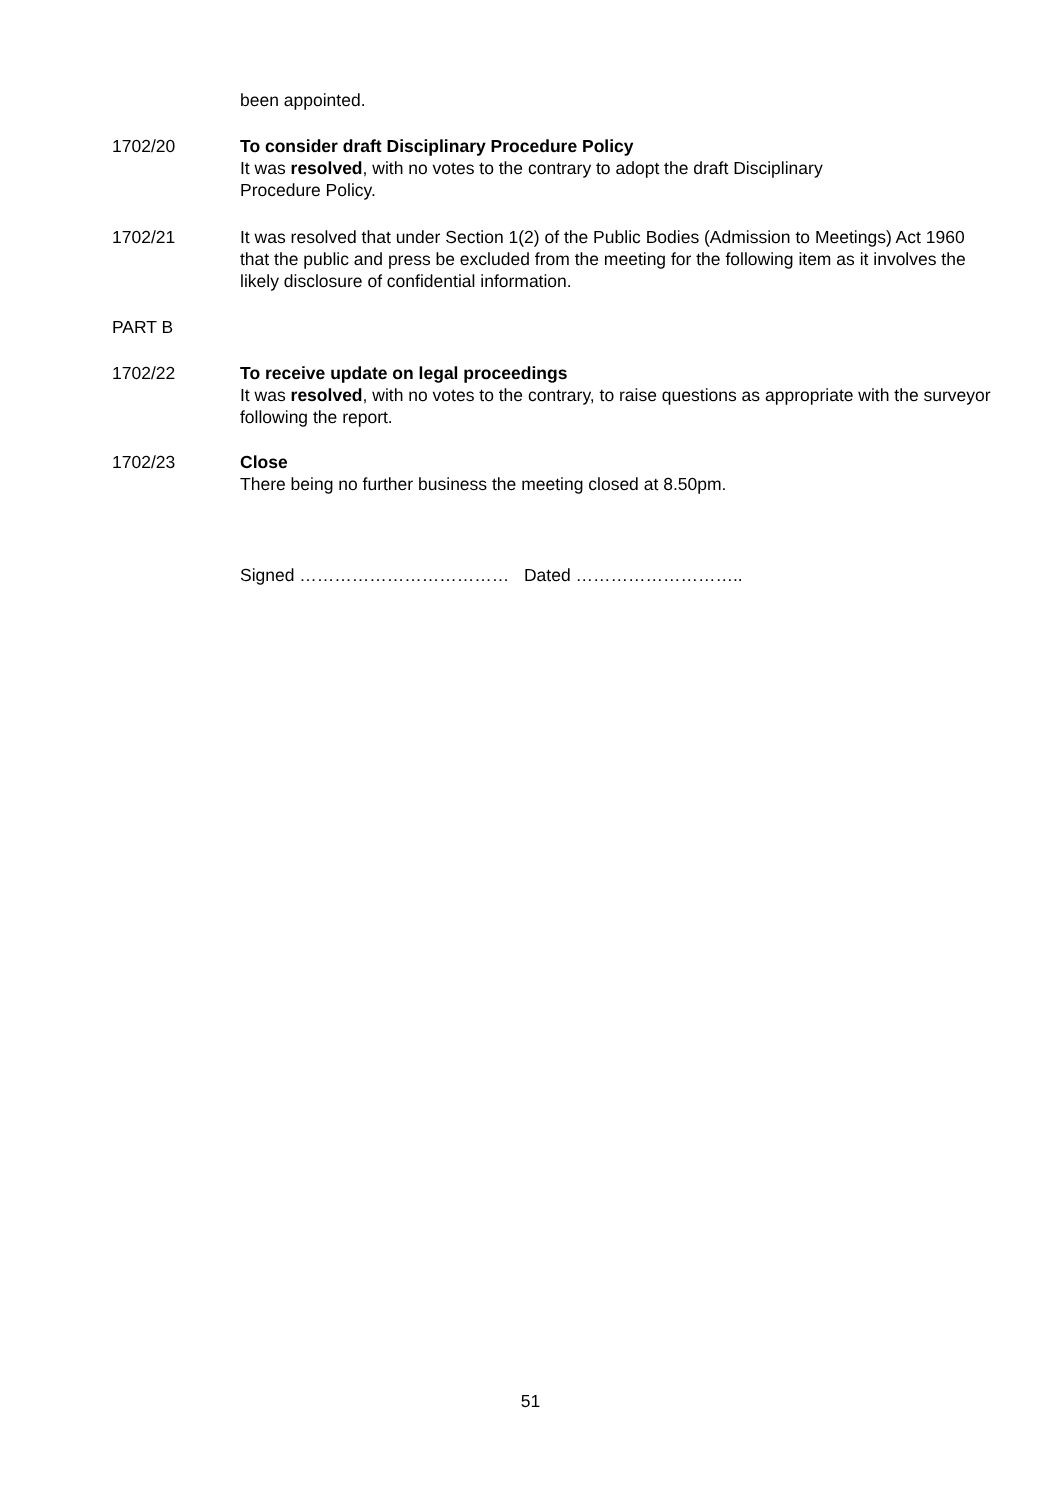been appointed.
1702/20 To consider draft Disciplinary Procedure Policy
It was resolved, with no votes to the contrary to adopt the draft Disciplinary
Procedure Policy.
1702/21 It was resolved that under Section 1(2) of the Public Bodies (Admission to Meetings) Act 1960 that the public and press be excluded from the meeting for the following item as it involves the likely disclosure of confidential information.
PART B
1702/22 To receive update on legal proceedings
It was resolved, with no votes to the contrary, to raise questions as appropriate with the surveyor following the report.
1702/23 Close
There being no further business the meeting closed at 8.50pm.
Signed ……………………………… Dated ………………………..
51